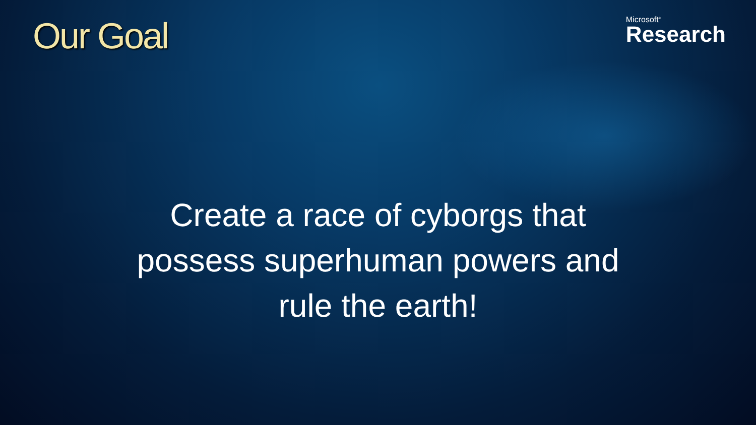Our Goal
Microsoft<sup>®</sup>
Research
Create a race of cyborgs that possess superhuman powers and rule the earth!